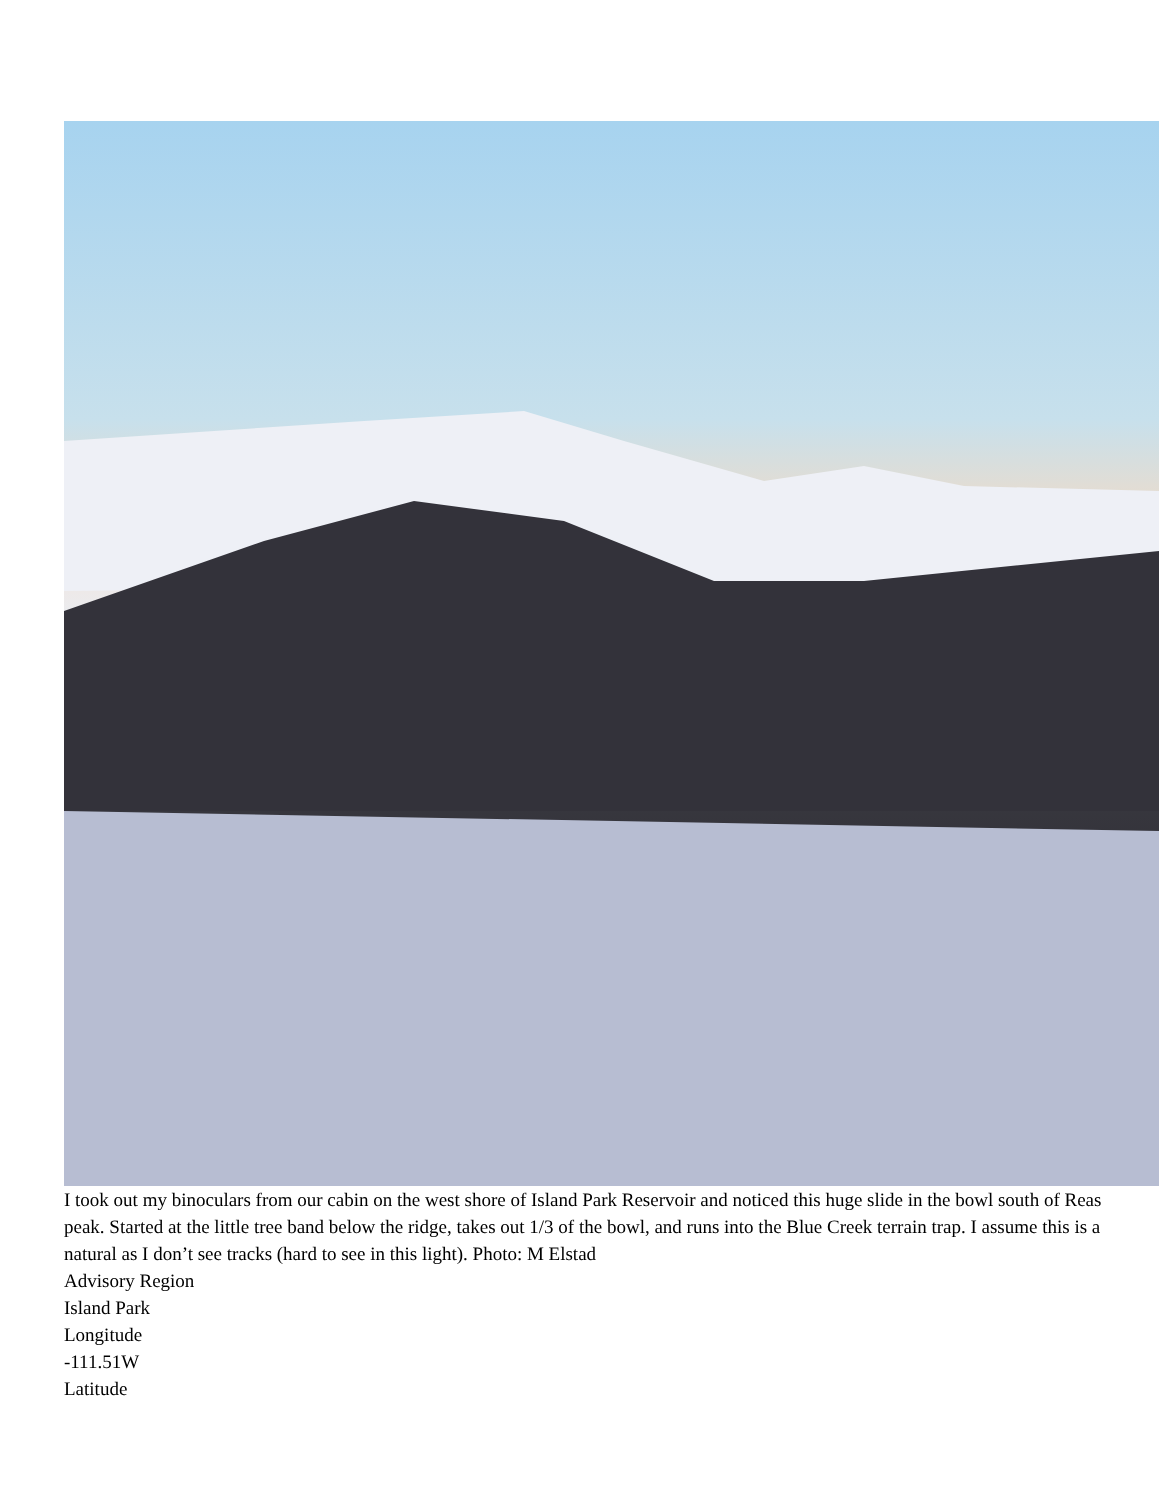I took out my binoculars from our cabin on the west shore of Island Park Reservoir and noticed this huge slide in the bowl south of Reas peak. Started at the little tree band below the ridge, takes out 1/3 of the bowl, and runs into the Blue Creek terrain trap. I assume this is a natural as I don’t see tracks (hard to see in this light). Photo: M Elstad
Advisory Region
Island Park
Longitude
-111.51W
Latitude